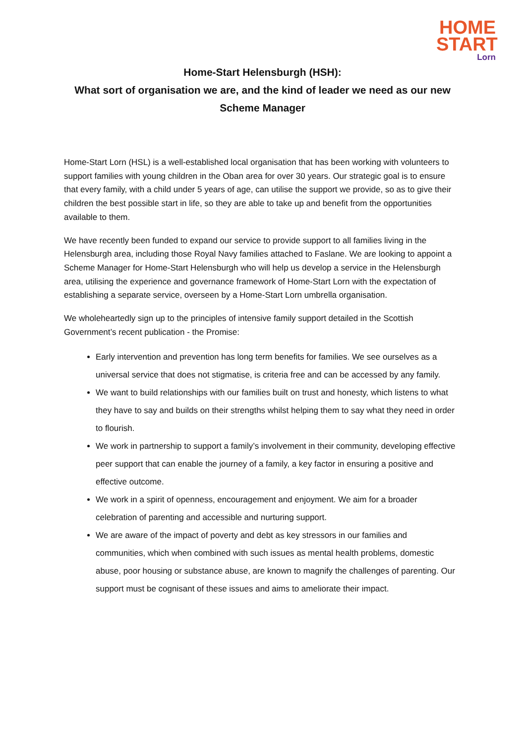HOME
START
Lorn
Home-Start Helensburgh (HSH):
What sort of organisation we are, and the kind of leader we need as our new
Scheme Manager
Home-Start Lorn (HSL) is a well-established local organisation that has been working with volunteers to support families with young children in the Oban area for over 30 years. Our strategic goal is to ensure that every family, with a child under 5 years of age, can utilise the support we provide, so as to give their children the best possible start in life, so they are able to take up and benefit from the opportunities available to them.
We have recently been funded to expand our service to provide support to all families living in the Helensburgh area, including those Royal Navy families attached to Faslane. We are looking to appoint a Scheme Manager for Home-Start Helensburgh who will help us develop a service in the Helensburgh area, utilising the experience and governance framework of Home-Start Lorn with the expectation of establishing a separate service, overseen by a Home-Start Lorn umbrella organisation.
We wholeheartedly sign up to the principles of intensive family support detailed in the Scottish Government’s recent publication - the Promise:
Early intervention and prevention has long term benefits for families. We see ourselves as a universal service that does not stigmatise, is criteria free and can be accessed by any family.
We want to build relationships with our families built on trust and honesty, which listens to what they have to say and builds on their strengths whilst helping them to say what they need in order to flourish.
We work in partnership to support a family’s involvement in their community, developing effective peer support that can enable the journey of a family, a key factor in ensuring a positive and effective outcome.
We work in a spirit of openness, encouragement and enjoyment. We aim for a broader celebration of parenting and accessible and nurturing support.
We are aware of the impact of poverty and debt as key stressors in our families and communities, which when combined with such issues as mental health problems, domestic abuse, poor housing or substance abuse, are known to magnify the challenges of parenting. Our support must be cognisant of these issues and aims to ameliorate their impact.